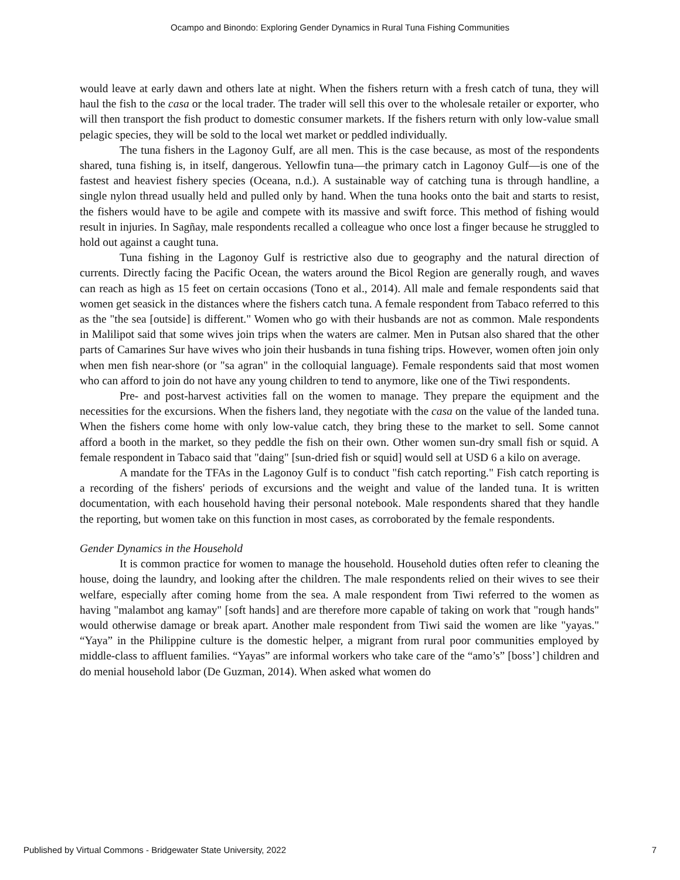Ocampo and Binondo: Exploring Gender Dynamics in Rural Tuna Fishing Communities
would leave at early dawn and others late at night. When the fishers return with a fresh catch of tuna, they will haul the fish to the casa or the local trader. The trader will sell this over to the wholesale retailer or exporter, who will then transport the fish product to domestic consumer markets. If the fishers return with only low-value small pelagic species, they will be sold to the local wet market or peddled individually.
The tuna fishers in the Lagonoy Gulf, are all men. This is the case because, as most of the respondents shared, tuna fishing is, in itself, dangerous. Yellowfin tuna—the primary catch in Lagonoy Gulf—is one of the fastest and heaviest fishery species (Oceana, n.d.). A sustainable way of catching tuna is through handline, a single nylon thread usually held and pulled only by hand. When the tuna hooks onto the bait and starts to resist, the fishers would have to be agile and compete with its massive and swift force. This method of fishing would result in injuries. In Sagñay, male respondents recalled a colleague who once lost a finger because he struggled to hold out against a caught tuna.
Tuna fishing in the Lagonoy Gulf is restrictive also due to geography and the natural direction of currents. Directly facing the Pacific Ocean, the waters around the Bicol Region are generally rough, and waves can reach as high as 15 feet on certain occasions (Tono et al., 2014). All male and female respondents said that women get seasick in the distances where the fishers catch tuna. A female respondent from Tabaco referred to this as the "the sea [outside] is different." Women who go with their husbands are not as common. Male respondents in Malilipot said that some wives join trips when the waters are calmer. Men in Putsan also shared that the other parts of Camarines Sur have wives who join their husbands in tuna fishing trips. However, women often join only when men fish near-shore (or "sa agran" in the colloquial language). Female respondents said that most women who can afford to join do not have any young children to tend to anymore, like one of the Tiwi respondents.
Pre- and post-harvest activities fall on the women to manage. They prepare the equipment and the necessities for the excursions. When the fishers land, they negotiate with the casa on the value of the landed tuna. When the fishers come home with only low-value catch, they bring these to the market to sell. Some cannot afford a booth in the market, so they peddle the fish on their own. Other women sun-dry small fish or squid. A female respondent in Tabaco said that "daing" [sun-dried fish or squid] would sell at USD 6 a kilo on average.
A mandate for the TFAs in the Lagonoy Gulf is to conduct "fish catch reporting." Fish catch reporting is a recording of the fishers' periods of excursions and the weight and value of the landed tuna. It is written documentation, with each household having their personal notebook. Male respondents shared that they handle the reporting, but women take on this function in most cases, as corroborated by the female respondents.
Gender Dynamics in the Household
It is common practice for women to manage the household. Household duties often refer to cleaning the house, doing the laundry, and looking after the children. The male respondents relied on their wives to see their welfare, especially after coming home from the sea. A male respondent from Tiwi referred to the women as having "malambot ang kamay" [soft hands] and are therefore more capable of taking on work that "rough hands" would otherwise damage or break apart. Another male respondent from Tiwi said the women are like "yayas." “Yaya” in the Philippine culture is the domestic helper, a migrant from rural poor communities employed by middle-class to affluent families. “Yayas” are informal workers who take care of the “amo’s” [boss’] children and do menial household labor (De Guzman, 2014). When asked what women do
Published by Virtual Commons - Bridgewater State University, 2022 7